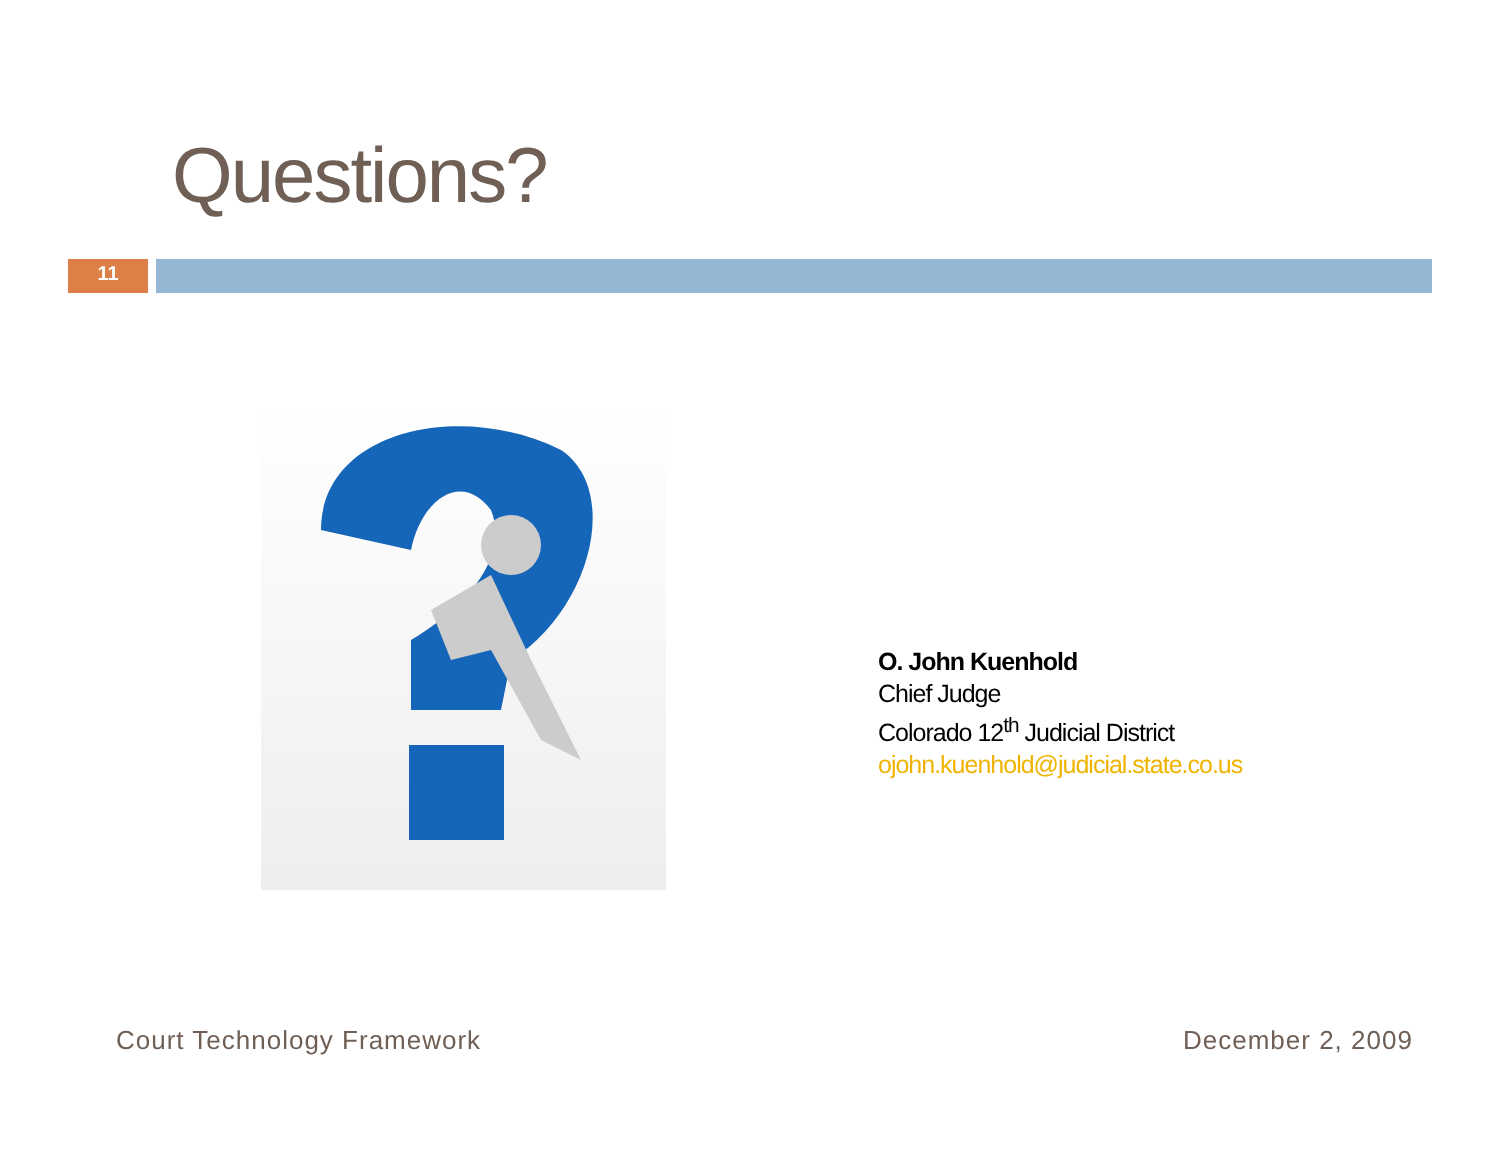Questions?
11
O. John Kuenhold
Chief Judge
Colorado 12<sup>th</sup> Judicial District
ojohn.kuenhold@judicial.state.co.us
Court Technology Framework December 2, 2009